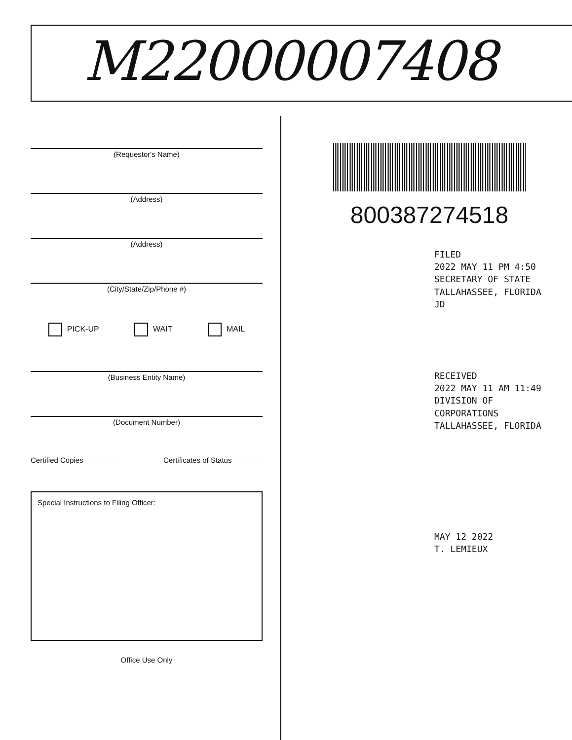M22000007408
(Requestor's Name)
(Address)
(Address)
(City/State/Zip/Phone #)
PICK-UP WAIT MAIL
(Business Entity Name)
(Document Number)
Certified Copies _______ Certificates of Status _______
Special Instructions to Filing Officer:
Office Use Only
800387274518
FILED
2022 MAY 11 PM 4:50
SECRETARY OF STATE
TALLAHASSEE, FLORIDA
JD
RECEIVED
2022 MAY 11 AM 11:49
DIVISION OF CORPORATIONS
TALLAHASSEE, FLORIDA
MAY 12 2022
T. LEMIEUX